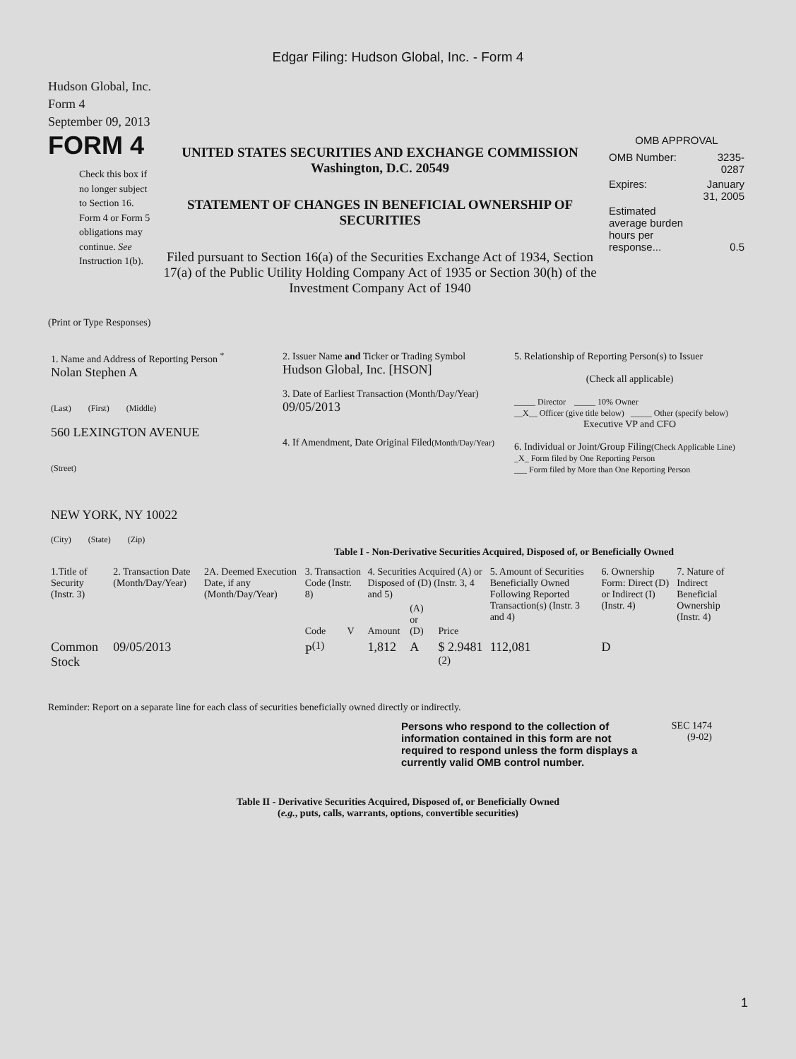Edgar Filing: Hudson Global, Inc. - Form 4
Hudson Global, Inc.
Form 4
September 09, 2013
FORM 4
Check this box if no longer subject to Section 16. Form 4 or Form 5 obligations may continue. See Instruction 1(b).
UNITED STATES SECURITIES AND EXCHANGE COMMISSION
Washington, D.C. 20549
STATEMENT OF CHANGES IN BENEFICIAL OWNERSHIP OF SECURITIES
Filed pursuant to Section 16(a) of the Securities Exchange Act of 1934, Section 17(a) of the Public Utility Holding Company Act of 1935 or Section 30(h) of the Investment Company Act of 1940
OMB APPROVAL
| OMB Number: | 3235-0287 |
| Expires: | January 31, 2005 |
| Estimated average burden hours per response... | 0.5 |
(Print or Type Responses)
| 1. Name and Address of Reporting Person <sup>*</sup> Nolan Stephen A (Last) (First) (Middle) 560 LEXINGTON AVENUE (Street) NEW YORK, NY 10022 (City) (State) (Zip) | 2. Issuer Name and Ticker or Trading Symbol Hudson Global, Inc. [HSON] 3. Date of Earliest Transaction (Month/Day/Year) 09/05/2013 4. If Amendment, Date Original Filed (Month/Day/Year) | 5. Relationship of Reporting Person(s) to Issuer (Check all applicable) _____ Director _____ 10% Owner __X__ Officer (give title below) _____ Other (specify below) Executive VP and CFO 6. Individual or Joint/Group Filing (Check Applicable Line) _X_ Form filed by One Reporting Person ___ Form filed by More than One Reporting Person |
Table I - Non-Derivative Securities Acquired, Disposed of, or Beneficially Owned
| 1.Title of Security (Instr. 3) | 2. Transaction Date (Month/Day/Year) | 2A. Deemed Execution Date, if any (Month/Day/Year) | 3. Transaction Code (Instr. 8) | | 4. Securities Acquired (A) or Disposed of (D) (Instr. 3, 4 and 5) | | | 5. Amount of Securities Beneficially Owned Following Reported Transaction(s) (Instr. 3 and 4) | 6. Ownership Form: Direct (D) or Indirect (I) (Instr. 4) | 7. Nature of Indirect Beneficial Ownership (Instr. 4) |
| --- | --- | --- | --- | --- | --- | --- | --- | --- | --- | --- |
| | | | Code | V | Amount | (A) or (D) | Price | | | |
| Common Stock | 09/05/2013 | | P<sup>(1)</sup> | | 1,812 | A | $ 2.9481 <sup>(2)</sup> | 112,081 | D | |
Reminder: Report on a separate line for each class of securities beneficially owned directly or indirectly.
Persons who respond to the collection of information contained in this form are not required to respond unless the form displays a currently valid OMB control number.
SEC 1474
(9-02)
Table II - Derivative Securities Acquired, Disposed of, or Beneficially Owned
(e.g., puts, calls, warrants, options, convertible securities)
1